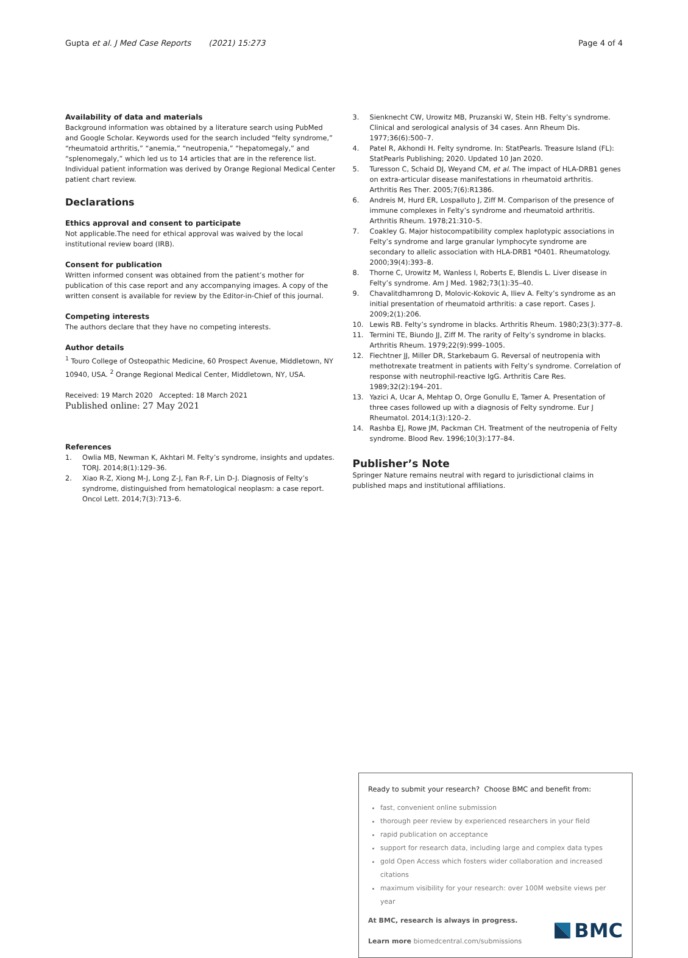Gupta et al. J Med Case Reports (2021) 15:273 Page 4 of 4
Availability of data and materials
Background information was obtained by a literature search using PubMed and Google Scholar. Keywords used for the search included “felty syndrome,” “rheumatoid arthritis,” “anemia,” “neutropenia,” “hepatomegaly,” and “splenomegaly,” which led us to 14 articles that are in the reference list.
Individual patient information was derived by Orange Regional Medical Center patient chart review.
Declarations
Ethics approval and consent to participate
Not applicable.The need for ethical approval was waived by the local institutional review board (IRB).
Consent for publication
Written informed consent was obtained from the patient’s mother for publication of this case report and any accompanying images. A copy of the written consent is available for review by the Editor-in-Chief of this journal.
Competing interests
The authors declare that they have no competing interests.
Author details
<sup>1</sup> Touro College of Osteopathic Medicine, 60 Prospect Avenue, Middletown, NY 10940, USA. <sup>2</sup> Orange Regional Medical Center, Middletown, NY, USA.
Received: 19 March 2020 Accepted: 18 March 2021
Published online: 27 May 2021
References
1. Owlia MB, Newman K, Akhtari M. Felty’s syndrome, insights and updates. TORJ. 2014;8(1):129–36.
2. Xiao R-Z, Xiong M-J, Long Z-J, Fan R-F, Lin D-J. Diagnosis of Felty’s syndrome, distinguished from hematological neoplasm: a case report. Oncol Lett. 2014;7(3):713–6.
3. Sienknecht CW, Urowitz MB, Pruzanski W, Stein HB. Felty’s syndrome. Clinical and serological analysis of 34 cases. Ann Rheum Dis. 1977;36(6):500–7.
4. Patel R, Akhondi H. Felty syndrome. In: StatPearls. Treasure Island (FL): StatPearls Publishing; 2020. Updated 10 Jan 2020.
5. Turesson C, Schaid DJ, Weyand CM, et al. The impact of HLA-DRB1 genes on extra-articular disease manifestations in rheumatoid arthritis. Arthritis Res Ther. 2005;7(6):R1386.
6. Andreis M, Hurd ER, Lospalluto J, Ziff M. Comparison of the presence of immune complexes in Felty’s syndrome and rheumatoid arthritis. Arthritis Rheum. 1978;21:310–5.
7. Coakley G. Major histocompatibility complex haplotypic associations in Felty’s syndrome and large granular lymphocyte syndrome are secondary to allelic association with HLA-DRB1 *0401. Rheumatology. 2000;39(4):393–8.
8. Thorne C, Urowitz M, Wanless I, Roberts E, Blendis L. Liver disease in Felty’s syndrome. Am J Med. 1982;73(1):35–40.
9. Chavalitdhamrong D, Molovic-Kokovic A, Iliev A. Felty’s syndrome as an initial presentation of rheumatoid arthritis: a case report. Cases J. 2009;2(1):206.
10. Lewis RB. Felty’s syndrome in blacks. Arthritis Rheum. 1980;23(3):377–8.
11. Termini TE, Biundo JJ, Ziff M. The rarity of Felty’s syndrome in blacks. Arthritis Rheum. 1979;22(9):999–1005.
12. Fiechtner JJ, Miller DR, Starkebaum G. Reversal of neutropenia with methotrexate treatment in patients with Felty’s syndrome. Correlation of response with neutrophil-reactive IgG. Arthritis Care Res. 1989;32(2):194–201.
13. Yazici A, Ucar A, Mehtap O, Orge Gonullu E, Tamer A. Presentation of three cases followed up with a diagnosis of Felty syndrome. Eur J Rheumatol. 2014;1(3):120–2.
14. Rashba EJ, Rowe JM, Packman CH. Treatment of the neutropenia of Felty syndrome. Blood Rev. 1996;10(3):177–84.
Publisher’s Note
Springer Nature remains neutral with regard to jurisdictional claims in published maps and institutional affiliations.
Ready to submit your research? Choose BMC and benefit from:
fast, convenient online submission
thorough peer review by experienced researchers in your field
rapid publication on acceptance
support for research data, including large and complex data types
gold Open Access which fosters wider collaboration and increased citations
maximum visibility for your research: over 100M website views per year
At BMC, research is always in progress.
Learn more biomedcentral.com/submissions
BMC